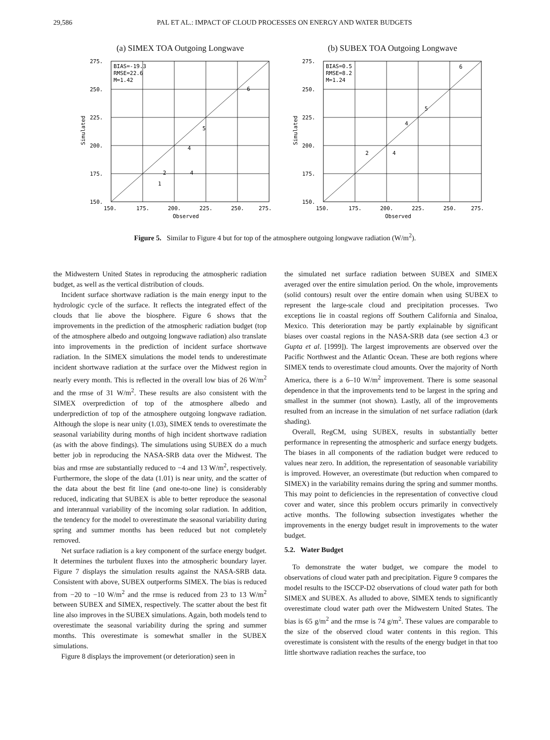29,586 PAL ET AL.: IMPACT OF CLOUD PROCESSES ON ENERGY AND WATER BUDGETS
(a) SIMEX TOA Outgoing Longwave
BIAS=-19.3
RMSE=22.6
M=1.42
275.
250.
225.
200.
175.
150.
150.
175.
200.
225.
250.
275.
Observed
6
5
4
2
4
1
Simulated
(b) SUBEX TOA Outgoing Longwave
BIAS=0.5
RMSE=8.2
M=1.24
275.
250.
225.
200.
175.
150.
150.
175.
200.
225.
250.
275.
Observed
6
5
4
4
2
Simulated
Figure 5. Similar to Figure 4 but for top of the atmosphere outgoing longwave radiation (W/m<sup>2</sup>).
the Midwestern United States in reproducing the atmospheric radiation budget, as well as the vertical distribution of clouds.
Incident surface shortwave radiation is the main energy input to the hydrologic cycle of the surface. It reflects the integrated effect of the clouds that lie above the biosphere. Figure 6 shows that the improvements in the prediction of the atmospheric radiation budget (top of the atmosphere albedo and outgoing longwave radiation) also translate into improvements in the prediction of incident surface shortwave radiation. In the SIMEX simulations the model tends to underestimate incident shortwave radiation at the surface over the Midwest region in nearly every month. This is reflected in the overall low bias of 26 W/m<sup>2</sup> and the rmse of 31 W/m<sup>2</sup>. These results are also consistent with the SIMEX overprediction of top of the atmosphere albedo and underprediction of top of the atmosphere outgoing longwave radiation. Although the slope is near unity (1.03), SIMEX tends to overestimate the seasonal variability during months of high incident shortwave radiation (as with the above findings). The simulations using SUBEX do a much better job in reproducing the NASA-SRB data over the Midwest. The bias and rmse are substantially reduced to −4 and 13 W/m<sup>2</sup>, respectively. Furthermore, the slope of the data (1.01) is near unity, and the scatter of the data about the best fit line (and one-to-one line) is considerably reduced, indicating that SUBEX is able to better reproduce the seasonal and interannual variability of the incoming solar radiation. In addition, the tendency for the model to overestimate the seasonal variability during spring and summer months has been reduced but not completely removed.
Net surface radiation is a key component of the surface energy budget. It determines the turbulent fluxes into the atmospheric boundary layer. Figure 7 displays the simulation results against the NASA-SRB data. Consistent with above, SUBEX outperforms SIMEX. The bias is reduced from −20 to −10 W/m<sup>2</sup> and the rmse is reduced from 23 to 13 W/m<sup>2</sup> between SUBEX and SIMEX, respectively. The scatter about the best fit line also improves in the SUBEX simulations. Again, both models tend to overestimate the seasonal variability during the spring and summer months. This overestimate is somewhat smaller in the SUBEX simulations.
Figure 8 displays the improvement (or deterioration) seen in
the simulated net surface radiation between SUBEX and SIMEX averaged over the entire simulation period. On the whole, improvements (solid contours) result over the entire domain when using SUBEX to represent the large-scale cloud and precipitation processes. Two exceptions lie in coastal regions off Southern California and Sinaloa, Mexico. This deterioration may be partly explainable by significant biases over coastal regions in the NASA-SRB data (see section 4.3 or Gupta et al. [1999]). The largest improvements are observed over the Pacific Northwest and the Atlantic Ocean. These are both regions where SIMEX tends to overestimate cloud amounts. Over the majority of North America, there is a 6–10 W/m<sup>2</sup> improvement. There is some seasonal dependence in that the improvements tend to be largest in the spring and smallest in the summer (not shown). Lastly, all of the improvements resulted from an increase in the simulation of net surface radiation (dark shading).
Overall, RegCM, using SUBEX, results in substantially better performance in representing the atmospheric and surface energy budgets. The biases in all components of the radiation budget were reduced to values near zero. In addition, the representation of seasonable variability is improved. However, an overestimate (but reduction when compared to SIMEX) in the variability remains during the spring and summer months. This may point to deficiencies in the representation of convective cloud cover and water, since this problem occurs primarily in convectively active months. The following subsection investigates whether the improvements in the energy budget result in improvements to the water budget.
5.2. Water Budget
To demonstrate the water budget, we compare the model to observations of cloud water path and precipitation. Figure 9 compares the model results to the ISCCP-D2 observations of cloud water path for both SIMEX and SUBEX. As alluded to above, SIMEX tends to significantly overestimate cloud water path over the Midwestern United States. The bias is 65 g/m<sup>2</sup> and the rmse is 74 g/m<sup>2</sup>. These values are comparable to the size of the observed cloud water contents in this region. This overestimate is consistent with the results of the energy budget in that too little shortwave radiation reaches the surface, too